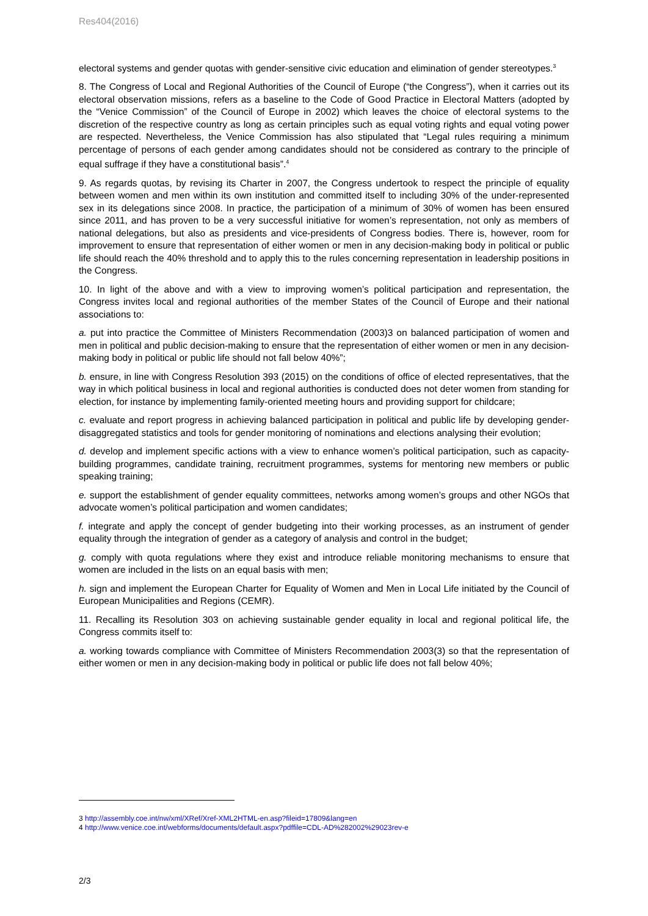Res404(2016)
electoral systems and gender quotas with gender-sensitive civic education and elimination of gender stereotypes.<sup>3</sup>
8. The Congress of Local and Regional Authorities of the Council of Europe (“the Congress”), when it carries out its electoral observation missions, refers as a baseline to the Code of Good Practice in Electoral Matters (adopted by the “Venice Commission” of the Council of Europe in 2002) which leaves the choice of electoral systems to the discretion of the respective country as long as certain principles such as equal voting rights and equal voting power are respected. Nevertheless, the Venice Commission has also stipulated that “Legal rules requiring a minimum percentage of persons of each gender among candidates should not be considered as contrary to the principle of equal suffrage if they have a constitutional basis”.<sup>4</sup>
9. As regards quotas, by revising its Charter in 2007, the Congress undertook to respect the principle of equality between women and men within its own institution and committed itself to including 30% of the under-represented sex in its delegations since 2008. In practice, the participation of a minimum of 30% of women has been ensured since 2011, and has proven to be a very successful initiative for women’s representation, not only as members of national delegations, but also as presidents and vice-presidents of Congress bodies. There is, however, room for improvement to ensure that representation of either women or men in any decision-making body in political or public life should reach the 40% threshold and to apply this to the rules concerning representation in leadership positions in the Congress.
10. In light of the above and with a view to improving women’s political participation and representation, the Congress invites local and regional authorities of the member States of the Council of Europe and their national associations to:
a. put into practice the Committee of Ministers Recommendation (2003)3 on balanced participation of women and men in political and public decision-making to ensure that the representation of either women or men in any decision-making body in political or public life should not fall below 40%”;
b. ensure, in line with Congress Resolution 393 (2015) on the conditions of office of elected representatives, that the way in which political business in local and regional authorities is conducted does not deter women from standing for election, for instance by implementing family-oriented meeting hours and providing support for childcare;
c. evaluate and report progress in achieving balanced participation in political and public life by developing gender-disaggregated statistics and tools for gender monitoring of nominations and elections analysing their evolution;
d. develop and implement specific actions with a view to enhance women’s political participation, such as capacity-building programmes, candidate training, recruitment programmes, systems for mentoring new members or public speaking training;
e. support the establishment of gender equality committees, networks among women’s groups and other NGOs that advocate women’s political participation and women candidates;
f. integrate and apply the concept of gender budgeting into their working processes, as an instrument of gender equality through the integration of gender as a category of analysis and control in the budget;
g. comply with quota regulations where they exist and introduce reliable monitoring mechanisms to ensure that women are included in the lists on an equal basis with men;
h. sign and implement the European Charter for Equality of Women and Men in Local Life initiated by the Council of European Municipalities and Regions (CEMR).
11. Recalling its Resolution 303 on achieving sustainable gender equality in local and regional political life, the Congress commits itself to:
a. working towards compliance with Committee of Ministers Recommendation 2003(3) so that the representation of either women or men in any decision-making body in political or public life does not fall below 40%;
3 http://assembly.coe.int/nw/xml/XRef/Xref-XML2HTML-en.asp?fileid=17809&lang=en
4 http://www.venice.coe.int/webforms/documents/default.aspx?pdffile=CDL-AD%282002%29023rev-e
2/3